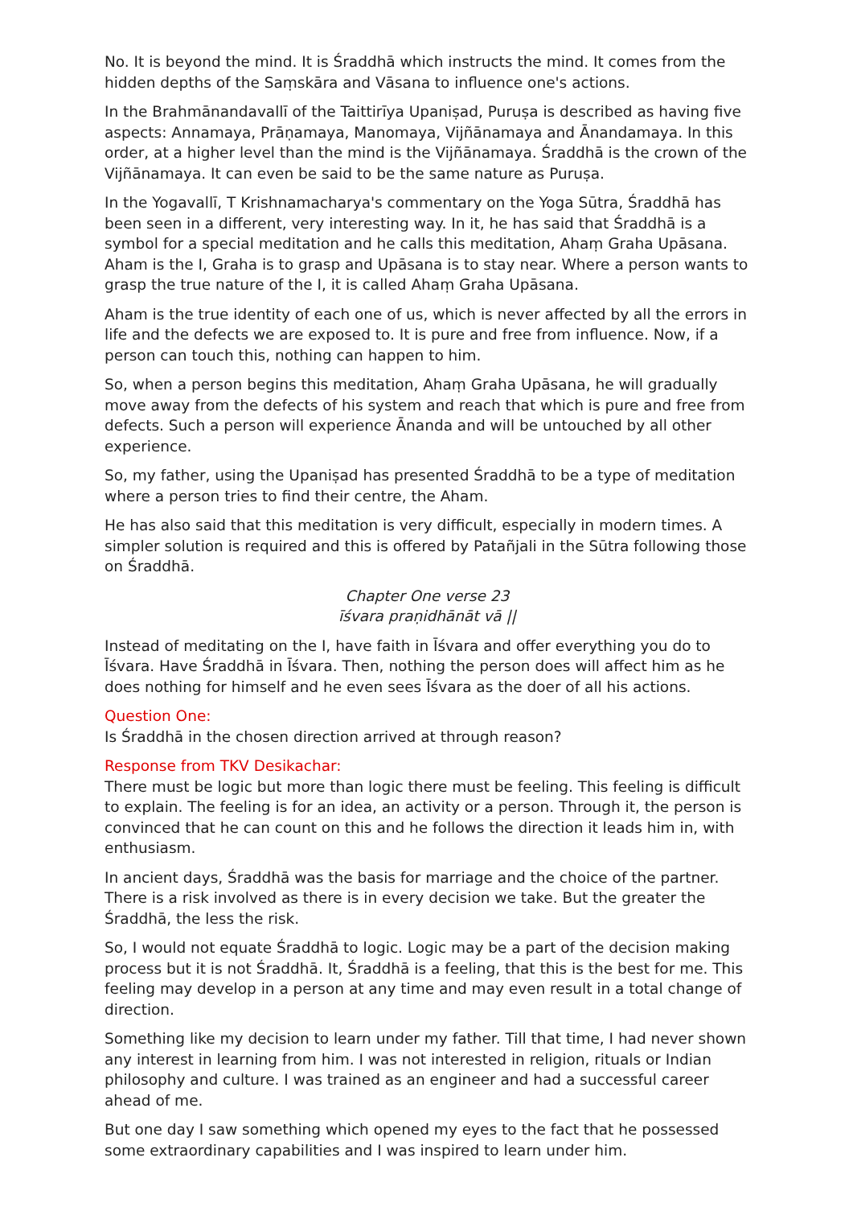No. It is beyond the mind. It is Śraddhā which instructs the mind. It comes from the hidden depths of the Saṃskāra and Vāsana to influence one's actions.
In the Brahmānandavallī of the Taittirīya Upaniṣad, Puruṣa is described as having five aspects: Annamaya, Prāṇamaya, Manomaya, Vijñānamaya and Ānandamaya. In this order, at a higher level than the mind is the Vijñānamaya. Śraddhā is the crown of the Vijñānamaya. It can even be said to be the same nature as Puruṣa.
In the Yogavallī, T Krishnamacharya's commentary on the Yoga Sūtra, Śraddhā has been seen in a different, very interesting way. In it, he has said that Śraddhā is a symbol for a special meditation and he calls this meditation, Ahaṃ Graha Upāsana. Aham is the I, Graha is to grasp and Upāsana is to stay near. Where a person wants to grasp the true nature of the I, it is called Ahaṃ Graha Upāsana.
Aham is the true identity of each one of us, which is never affected by all the errors in life and the defects we are exposed to. It is pure and free from influence. Now, if a person can touch this, nothing can happen to him.
So, when a person begins this meditation, Ahaṃ Graha Upāsana, he will gradually move away from the defects of his system and reach that which is pure and free from defects. Such a person will experience Ānanda and will be untouched by all other experience.
So, my father, using the Upaniṣad has presented Śraddhā to be a type of meditation where a person tries to find their centre, the Aham.
He has also said that this meditation is very difficult, especially in modern times. A simpler solution is required and this is offered by Patañjali in the Sūtra following those on Śraddhā.
Chapter One verse 23
īśvara praṇidhānāt vā ||
Instead of meditating on the I, have faith in Īśvara and offer everything you do to Īśvara. Have Śraddhā in Īśvara. Then, nothing the person does will affect him as he does nothing for himself and he even sees Īśvara as the doer of all his actions.
Question One:
Is Śraddhā in the chosen direction arrived at through reason?
Response from TKV Desikachar:
There must be logic but more than logic there must be feeling. This feeling is difficult to explain. The feeling is for an idea, an activity or a person. Through it, the person is convinced that he can count on this and he follows the direction it leads him in, with enthusiasm.
In ancient days, Śraddhā was the basis for marriage and the choice of the partner. There is a risk involved as there is in every decision we take. But the greater the Śraddhā, the less the risk.
So, I would not equate Śraddhā to logic. Logic may be a part of the decision making process but it is not Śraddhā. It, Śraddhā is a feeling, that this is the best for me. This feeling may develop in a person at any time and may even result in a total change of direction.
Something like my decision to learn under my father. Till that time, I had never shown any interest in learning from him. I was not interested in religion, rituals or Indian philosophy and culture. I was trained as an engineer and had a successful career ahead of me.
But one day I saw something which opened my eyes to the fact that he possessed some extraordinary capabilities and I was inspired to learn under him.